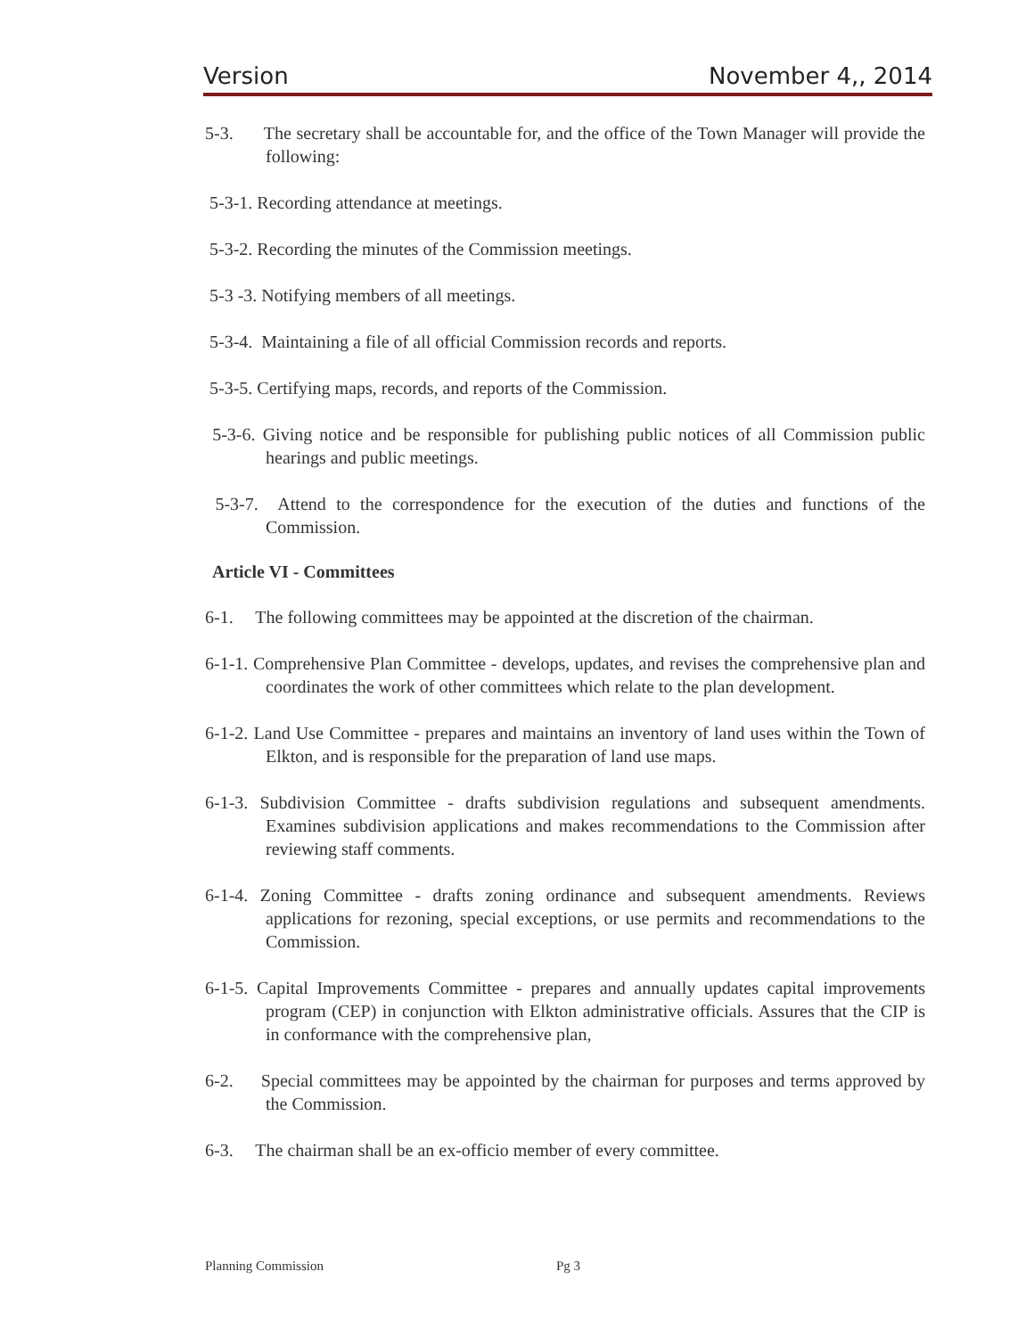Version November 4,, 2014
5-3. The secretary shall be accountable for, and the office of the Town Manager will provide the following:
5-3-1. Recording attendance at meetings.
5-3-2. Recording the minutes of the Commission meetings.
5-3 -3. Notifying members of all meetings.
5-3-4. Maintaining a file of all official Commission records and reports.
5-3-5. Certifying maps, records, and reports of the Commission.
5-3-6. Giving notice and be responsible for publishing public notices of all Commission public hearings and public meetings.
5-3-7. Attend to the correspondence for the execution of the duties and functions of the Commission.
Article VI - Committees
6-1. The following committees may be appointed at the discretion of the chairman.
6-1-1. Comprehensive Plan Committee - develops, updates, and revises the comprehensive plan and coordinates the work of other committees which relate to the plan development.
6-1-2. Land Use Committee - prepares and maintains an inventory of land uses within the Town of Elkton, and is responsible for the preparation of land use maps.
6-1-3. Subdivision Committee - drafts subdivision regulations and subsequent amendments. Examines subdivision applications and makes recommendations to the Commission after reviewing staff comments.
6-1-4. Zoning Committee - drafts zoning ordinance and subsequent amendments. Reviews applications for rezoning, special exceptions, or use permits and recommendations to the Commission.
6-1-5. Capital Improvements Committee - prepares and annually updates capital improvements program (CEP) in conjunction with Elkton administrative officials. Assures that the CIP is in conformance with the comprehensive plan,
6-2. Special committees may be appointed by the chairman for purposes and terms approved by the Commission.
6-3. The chairman shall be an ex-officio member of every committee.
Planning Commission Pg 3